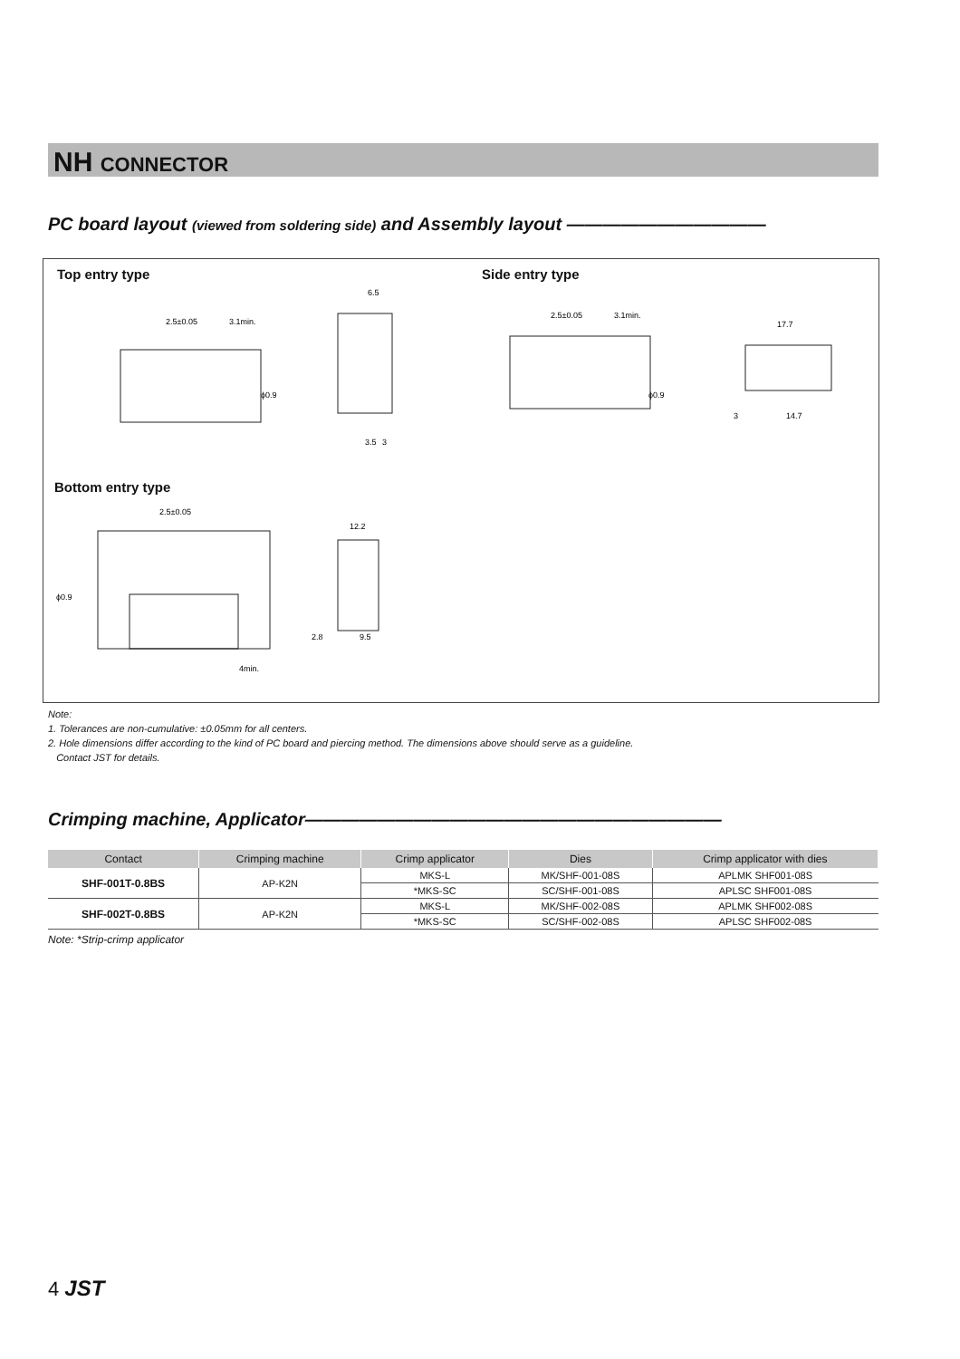NH CONNECTOR
PC board layout (viewed from soldering side) and Assembly layout ———————————
Top entry type Side entry type
Bottom entry type
2.5±0.05
3.1min.
ϕ0.9
6.5
3.5
3
2.5±0.05
3.1min.
ϕ0.9
17.7
3
14.7
2.5±0.05
ϕ0.9
12.2
2.8
9.5
4min.
Note:
1. Tolerances are non-cumulative: ±0.05mm for all centers.
2. Hole dimensions differ according to the kind of PC board and piercing method. The dimensions above should serve as a guideline.
Contact JST for details.
Crimping machine, Applicator———————————————————————
| Contact | Crimping machine | Crimp applicator | Dies | Crimp applicator with dies |
| --- | --- | --- | --- | --- |
| SHF-001T-0.8BS | AP-K2N | MKS-L | MK/SHF-001-08S | APLMK SHF001-08S |
| | | *MKS-SC | SC/SHF-001-08S | APLSC SHF001-08S |
| SHF-002T-0.8BS | AP-K2N | MKS-L | MK/SHF-002-08S | APLMK SHF002-08S |
| | | *MKS-SC | SC/SHF-002-08S | APLSC SHF002-08S |
Note: *Strip-crimp applicator
4 JST